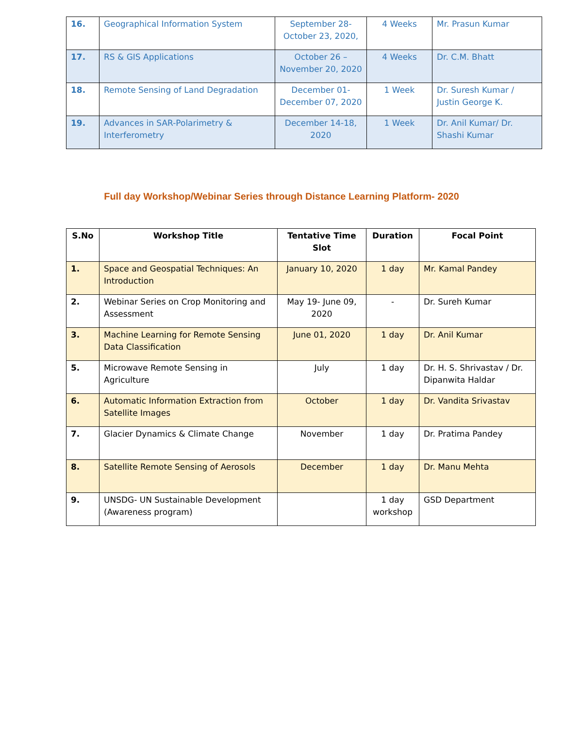| 16. | Geographical Information System | September 28-October 23, 2020, | 4 Weeks | Mr. Prasun Kumar |
| 17. | RS & GIS Applications | October 26 – November 20, 2020 | 4 Weeks | Dr. C.M. Bhatt |
| 18. | Remote Sensing of Land Degradation | December 01-December 07, 2020 | 1 Week | Dr. Suresh Kumar / Justin George K. |
| 19. | Advances in SAR-Polarimetry & Interferometry | December 14-18, 2020 | 1 Week | Dr. Anil Kumar/ Dr. Shashi Kumar |
Full day Workshop/Webinar Series through Distance Learning Platform- 2020
| S.No | Workshop Title | Tentative Time Slot | Duration | Focal Point |
| --- | --- | --- | --- | --- |
| 1. | Space and Geospatial Techniques: An Introduction | January 10, 2020 | 1 day | Mr. Kamal Pandey |
| 2. | Webinar Series on Crop Monitoring and Assessment | May 19- June 09, 2020 | - | Dr. Sureh Kumar |
| 3. | Machine Learning for Remote Sensing Data Classification | June 01, 2020 | 1 day | Dr. Anil Kumar |
| 5. | Microwave Remote Sensing in Agriculture | July | 1 day | Dr. H. S. Shrivastav / Dr. Dipanwita Haldar |
| 6. | Automatic Information Extraction from Satellite Images | October | 1 day | Dr. Vandita Srivastav |
| 7. | Glacier Dynamics & Climate Change | November | 1 day | Dr. Pratima Pandey |
| 8. | Satellite Remote Sensing of Aerosols | December | 1 day | Dr. Manu Mehta |
| 9. | UNSDG- UN Sustainable Development (Awareness program) | | 1 day workshop | GSD Department |